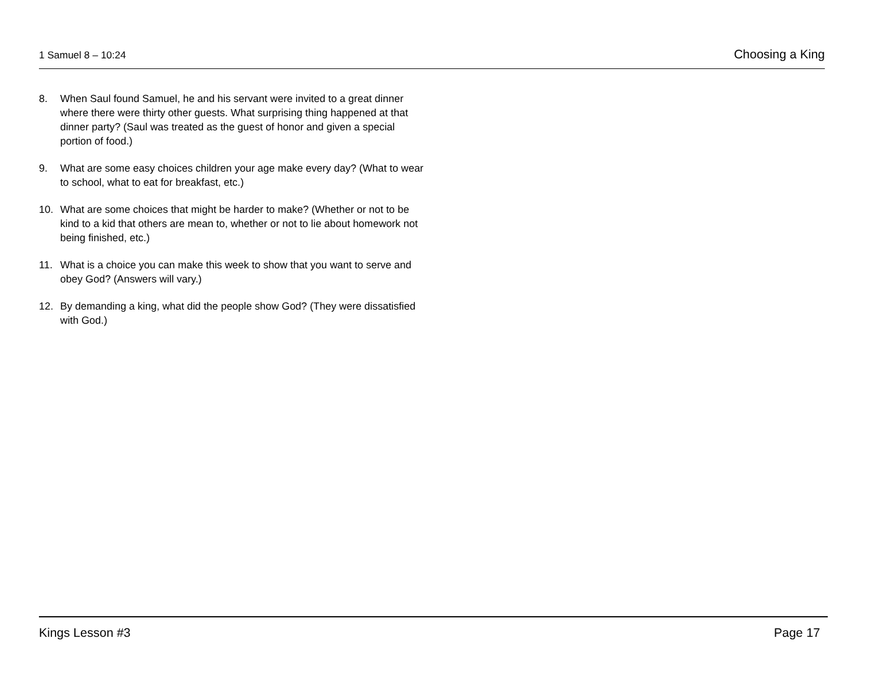1 Samuel 8 – 10:24 Choosing a King
8. When Saul found Samuel, he and his servant were invited to a great dinner where there were thirty other guests. What surprising thing happened at that dinner party? (Saul was treated as the guest of honor and given a special portion of food.)
9. What are some easy choices children your age make every day? (What to wear to school, what to eat for breakfast, etc.)
10. What are some choices that might be harder to make? (Whether or not to be kind to a kid that others are mean to, whether or not to lie about homework not being finished, etc.)
11. What is a choice you can make this week to show that you want to serve and obey God? (Answers will vary.)
12. By demanding a king, what did the people show God? (They were dissatisfied with God.)
Kings Lesson #3 Page 17